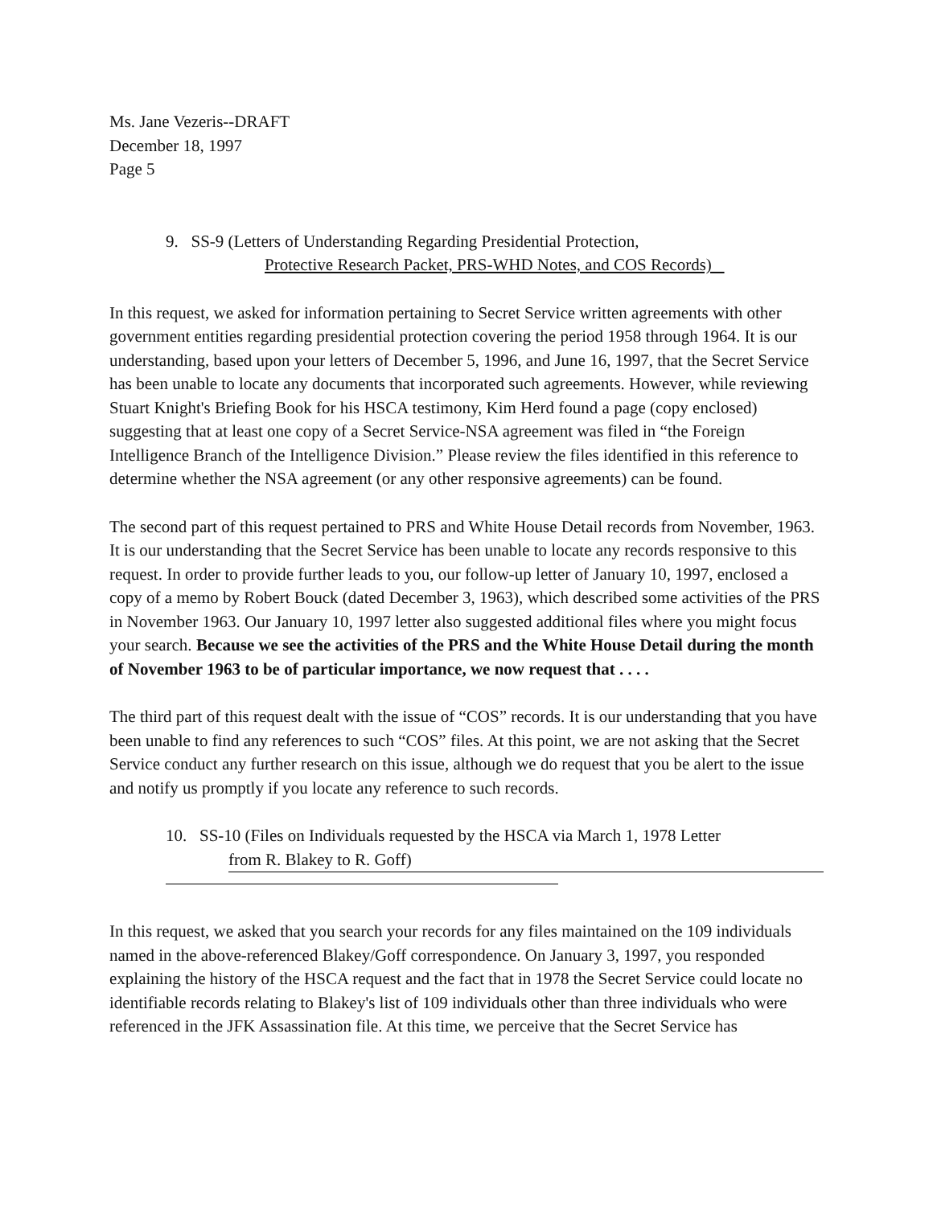Ms. Jane Vezeris--DRAFT
December 18, 1997
Page 5
9. SS-9 (Letters of Understanding Regarding Presidential Protection,
Protective Research Packet, PRS-WHD Notes, and COS Records)
In this request, we asked for information pertaining to Secret Service written agreements with other government entities regarding presidential protection covering the period 1958 through 1964. It is our understanding, based upon your letters of December 5, 1996, and June 16, 1997, that the Secret Service has been unable to locate any documents that incorporated such agreements. However, while reviewing Stuart Knight's Briefing Book for his HSCA testimony, Kim Herd found a page (copy enclosed) suggesting that at least one copy of a Secret Service-NSA agreement was filed in “the Foreign Intelligence Branch of the Intelligence Division.” Please review the files identified in this reference to determine whether the NSA agreement (or any other responsive agreements) can be found.
The second part of this request pertained to PRS and White House Detail records from November, 1963. It is our understanding that the Secret Service has been unable to locate any records responsive to this request. In order to provide further leads to you, our follow-up letter of January 10, 1997, enclosed a copy of a memo by Robert Bouck (dated December 3, 1963), which described some activities of the PRS in November 1963. Our January 10, 1997 letter also suggested additional files where you might focus your search. Because we see the activities of the PRS and the White House Detail during the month of November 1963 to be of particular importance, we now request that . . . .
The third part of this request dealt with the issue of “COS” records. It is our understanding that you have been unable to find any references to such “COS” files. At this point, we are not asking that the Secret Service conduct any further research on this issue, although we do request that you be alert to the issue and notify us promptly if you locate any reference to such records.
10. SS-10 (Files on Individuals requested by the HSCA via March 1, 1978 Letter
from R. Blakey to R. Goff)
In this request, we asked that you search your records for any files maintained on the 109 individuals named in the above-referenced Blakey/Goff correspondence. On January 3, 1997, you responded explaining the history of the HSCA request and the fact that in 1978 the Secret Service could locate no identifiable records relating to Blakey's list of 109 individuals other than three individuals who were referenced in the JFK Assassination file. At this time, we perceive that the Secret Service has